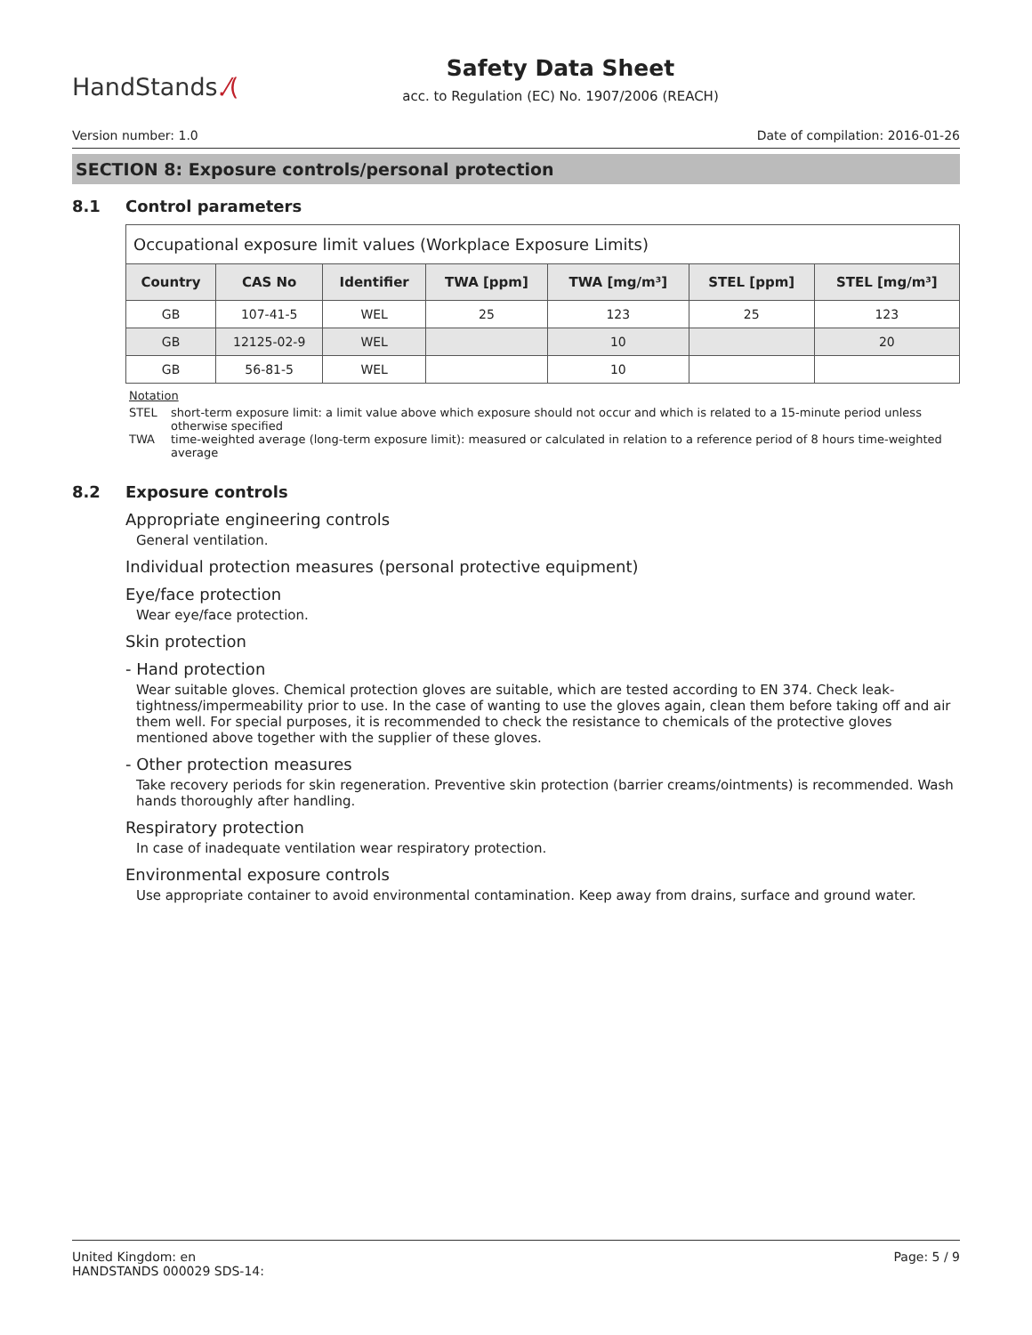HandStands.⁄(
Safety Data Sheet
acc. to Regulation (EC) No. 1907/2006 (REACH)
Version number: 1.0 Date of compilation: 2016-01-26
SECTION 8: Exposure controls/personal protection
8.1 Control parameters
| Occupational exposure limit values (Workplace Exposure Limits) | | | | | | |
| --- | --- | --- | --- | --- | --- | --- |
| Country | CAS No | Identifier | TWA [ppm] | TWA [mg/m³] | STEL [ppm] | STEL [mg/m³] |
| GB | 107-41-5 | WEL | 25 | 123 | 25 | 123 |
| GB | 12125-02-9 | WEL | | 10 | | 20 |
| GB | 56-81-5 | WEL | | 10 | | |
Notation
STEL short-term exposure limit: a limit value above which exposure should not occur and which is related to a 15-minute period unless otherwise specified
TWA time-weighted average (long-term exposure limit): measured or calculated in relation to a reference period of 8 hours time-weighted average
8.2 Exposure controls
Appropriate engineering controls
General ventilation.
Individual protection measures (personal protective equipment)
Eye/face protection
Wear eye/face protection.
Skin protection
- Hand protection
Wear suitable gloves. Chemical protection gloves are suitable, which are tested according to EN 374. Check leak-tightness/impermeability prior to use. In the case of wanting to use the gloves again, clean them before taking off and air them well. For special purposes, it is recommended to check the resistance to chemicals of the protective gloves mentioned above together with the supplier of these gloves.
- Other protection measures
Take recovery periods for skin regeneration. Preventive skin protection (barrier creams/ointments) is recommended. Wash hands thoroughly after handling.
Respiratory protection
In case of inadequate ventilation wear respiratory protection.
Environmental exposure controls
Use appropriate container to avoid environmental contamination. Keep away from drains, surface and ground water.
United Kingdom: en
HANDSTANDS 000029 SDS-14: Page: 5 / 9